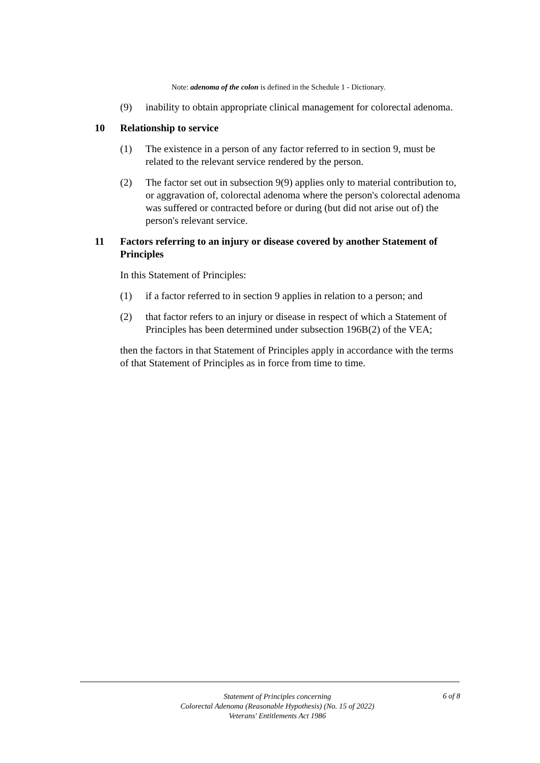Note: adenoma of the colon is defined in the Schedule 1 - Dictionary.
(9) inability to obtain appropriate clinical management for colorectal adenoma.
10 Relationship to service
(1) The existence in a person of any factor referred to in section 9, must be related to the relevant service rendered by the person.
(2) The factor set out in subsection 9(9) applies only to material contribution to, or aggravation of, colorectal adenoma where the person's colorectal adenoma was suffered or contracted before or during (but did not arise out of) the person's relevant service.
11 Factors referring to an injury or disease covered by another Statement of Principles
In this Statement of Principles:
(1) if a factor referred to in section 9 applies in relation to a person; and
(2) that factor refers to an injury or disease in respect of which a Statement of Principles has been determined under subsection 196B(2) of the VEA;
then the factors in that Statement of Principles apply in accordance with the terms of that Statement of Principles as in force from time to time.
Statement of Principles concerning
Colorectal Adenoma (Reasonable Hypothesis) (No. 15 of 2022)
Veterans' Entitlements Act 1986
6 of 8